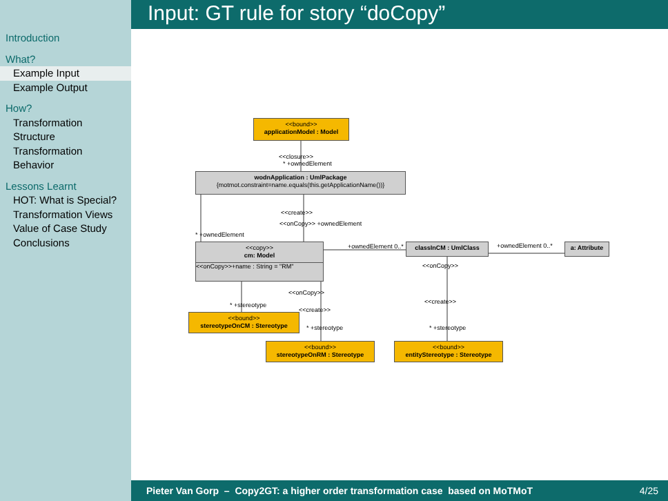Introduction
What?
Example Input
Example Output
How?
Transformation Structure
Transformation Behavior
Lessons Learnt
HOT: What is Special?
Transformation Views
Value of Case Study
Conclusions
Input: GT rule for story “doCopy”
<<bound>>
applicationModel : Model
<<closure>>
* +ownedElement
wodnApplication : UmlPackage
{motmot.constraint=name.equals(this.getApplicationName())}
<<create>>
<<onCopy>> +ownedElement
* +ownedElement
<<copy>>
cm: Model
<<onCopy>>+name : String = "RM"
+ownedElement 0..* classInCM : UmlClass +ownedElement 0..* a: Attribute
<<onCopy>>
<<onCopy>>
* +stereotype
<<create>>
<<create>>
<<bound>>
stereotypeOnCM : Stereotype
* +stereotype * +stereotype
<<bound>>
stereotypeOnRM : Stereotype
<<bound>>
entityStereotype : Stereotype
Pieter Van Gorp – Copy2GT: a higher order transformation case based on MoTMoT 4/25